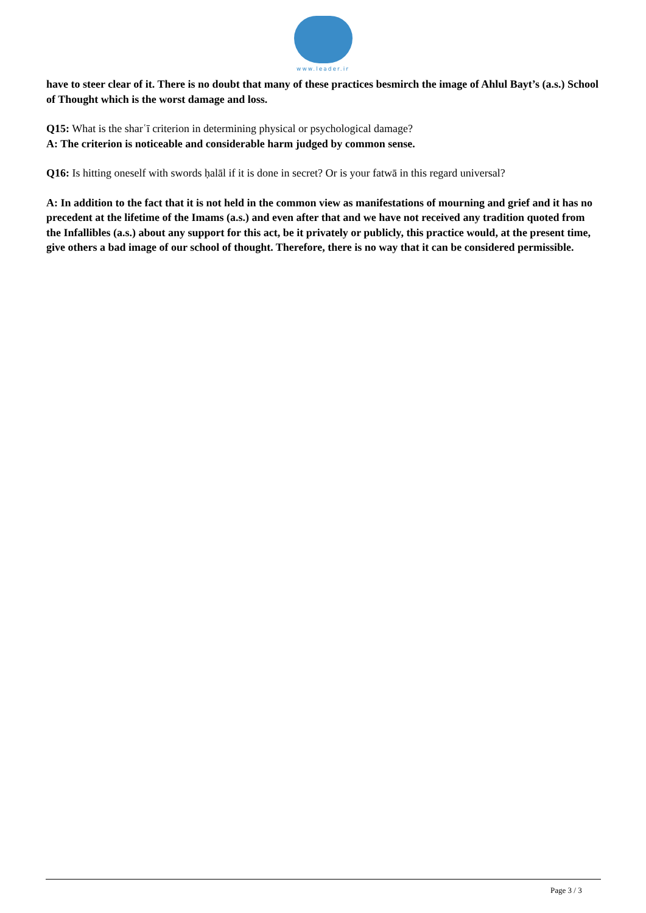www.leader.ir
have to steer clear of it. There is no doubt that many of these practices besmirch the image of Ahlul Bayt’s (a.s.) School of Thought which is the worst damage and loss.
Q15: What is the sharʿī criterion in determining physical or psychological damage?
A: The criterion is noticeable and considerable harm judged by common sense.
Q16: Is hitting oneself with swords ḥalāl if it is done in secret? Or is your fatwā in this regard universal?
A: In addition to the fact that it is not held in the common view as manifestations of mourning and grief and it has no precedent at the lifetime of the Imams (a.s.) and even after that and we have not received any tradition quoted from the Infallibles (a.s.) about any support for this act, be it privately or publicly, this practice would, at the present time, give others a bad image of our school of thought. Therefore, there is no way that it can be considered permissible.
Page 3 / 3